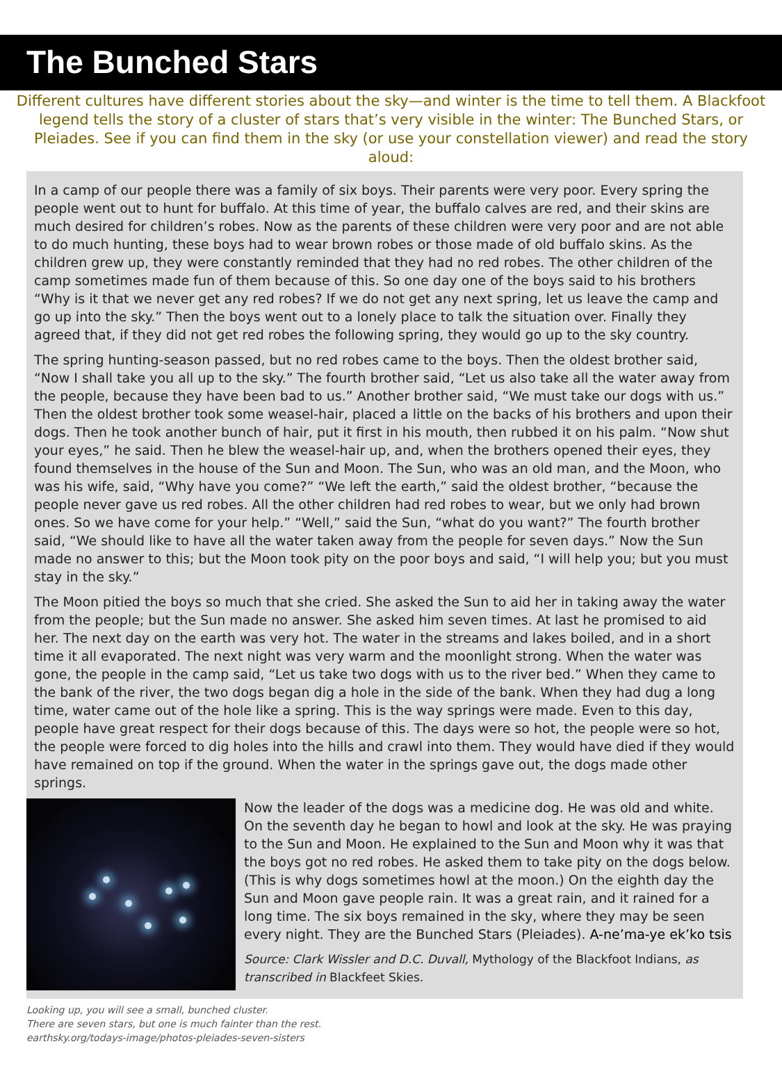The Bunched Stars
Different cultures have different stories about the sky—and winter is the time to tell them. A Blackfoot legend tells the story of a cluster of stars that’s very visible in the winter: The Bunched Stars, or Pleiades. See if you can find them in the sky (or use your constellation viewer) and read the story aloud:
In a camp of our people there was a family of six boys. Their parents were very poor. Every spring the people went out to hunt for buffalo. At this time of year, the buffalo calves are red, and their skins are much desired for children’s robes. Now as the parents of these children were very poor and are not able to do much hunting, these boys had to wear brown robes or those made of old buffalo skins. As the children grew up, they were constantly reminded that they had no red robes. The other children of the camp sometimes made fun of them because of this. So one day one of the boys said to his brothers “Why is it that we never get any red robes? If we do not get any next spring, let us leave the camp and go up into the sky.” Then the boys went out to a lonely place to talk the situation over. Finally they agreed that, if they did not get red robes the following spring, they would go up to the sky country.
The spring hunting-season passed, but no red robes came to the boys. Then the oldest brother said, “Now I shall take you all up to the sky.” The fourth brother said, “Let us also take all the water away from the people, because they have been bad to us.” Another brother said, “We must take our dogs with us.” Then the oldest brother took some weasel-hair, placed a little on the backs of his brothers and upon their dogs. Then he took another bunch of hair, put it first in his mouth, then rubbed it on his palm. “Now shut your eyes,” he said. Then he blew the weasel-hair up, and, when the brothers opened their eyes, they found themselves in the house of the Sun and Moon. The Sun, who was an old man, and the Moon, who was his wife, said, “Why have you come?” “We left the earth,” said the oldest brother, “because the people never gave us red robes. All the other children had red robes to wear, but we only had brown ones. So we have come for your help.” “Well,” said the Sun, “what do you want?” The fourth brother said, “We should like to have all the water taken away from the people for seven days.” Now the Sun made no answer to this; but the Moon took pity on the poor boys and said, “I will help you; but you must stay in the sky.”
The Moon pitied the boys so much that she cried. She asked the Sun to aid her in taking away the water from the people; but the Sun made no answer. She asked him seven times. At last he promised to aid her. The next day on the earth was very hot. The water in the streams and lakes boiled, and in a short time it all evaporated. The next night was very warm and the moonlight strong. When the water was gone, the people in the camp said, “Let us take two dogs with us to the river bed.” When they came to the bank of the river, the two dogs began dig a hole in the side of the bank. When they had dug a long time, water came out of the hole like a spring. This is the way springs were made. Even to this day, people have great respect for their dogs because of this. The days were so hot, the people were so hot, the people were forced to dig holes into the hills and crawl into them. They would have died if they would have remained on top if the ground. When the water in the springs gave out, the dogs made other springs.
Now the leader of the dogs was a medicine dog. He was old and white. On the seventh day he began to howl and look at the sky. He was praying to the Sun and Moon. He explained to the Sun and Moon why it was that the boys got no red robes. He asked them to take pity on the dogs below. (This is why dogs sometimes howl at the moon.) On the eighth day the Sun and Moon gave people rain. It was a great rain, and it rained for a long time. The six boys remained in the sky, where they may be seen every night. They are the Bunched Stars (Pleiades). A-ne’ma-ye ek’ko tsis
Source: Clark Wissler and D.C. Duvall, Mythology of the Blackfoot Indians, as transcribed in Blackfeet Skies.
Looking up, you will see a small, bunched cluster.
There are seven stars, but one is much fainter than the rest.
earthsky.org/todays-image/photos-pleiades-seven-sisters